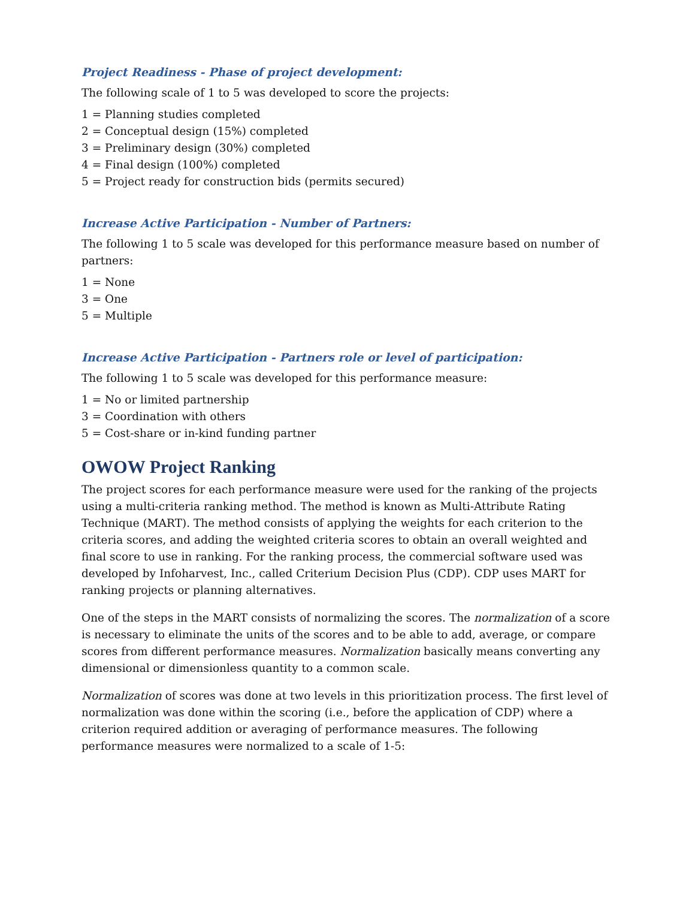Project Readiness - Phase of project development:
The following scale of 1 to 5 was developed to score the projects:
1 = Planning studies completed
2 = Conceptual design (15%) completed
3 = Preliminary design (30%) completed
4 = Final design (100%) completed
5 = Project ready for construction bids (permits secured)
Increase Active Participation - Number of Partners:
The following 1 to 5 scale was developed for this performance measure based on number of partners:
1 = None
3 = One
5 = Multiple
Increase Active Participation - Partners role or level of participation:
The following 1 to 5 scale was developed for this performance measure:
1 = No or limited partnership
3 = Coordination with others
5 = Cost-share or in-kind funding partner
OWOW Project Ranking
The project scores for each performance measure were used for the ranking of the projects using a multi-criteria ranking method. The method is known as Multi-Attribute Rating Technique (MART). The method consists of applying the weights for each criterion to the criteria scores, and adding the weighted criteria scores to obtain an overall weighted and final score to use in ranking. For the ranking process, the commercial software used was developed by Infoharvest, Inc., called Criterium Decision Plus (CDP). CDP uses MART for ranking projects or planning alternatives.
One of the steps in the MART consists of normalizing the scores. The normalization of a score is necessary to eliminate the units of the scores and to be able to add, average, or compare scores from different performance measures. Normalization basically means converting any dimensional or dimensionless quantity to a common scale.
Normalization of scores was done at two levels in this prioritization process. The first level of normalization was done within the scoring (i.e., before the application of CDP) where a criterion required addition or averaging of performance measures. The following performance measures were normalized to a scale of 1-5: